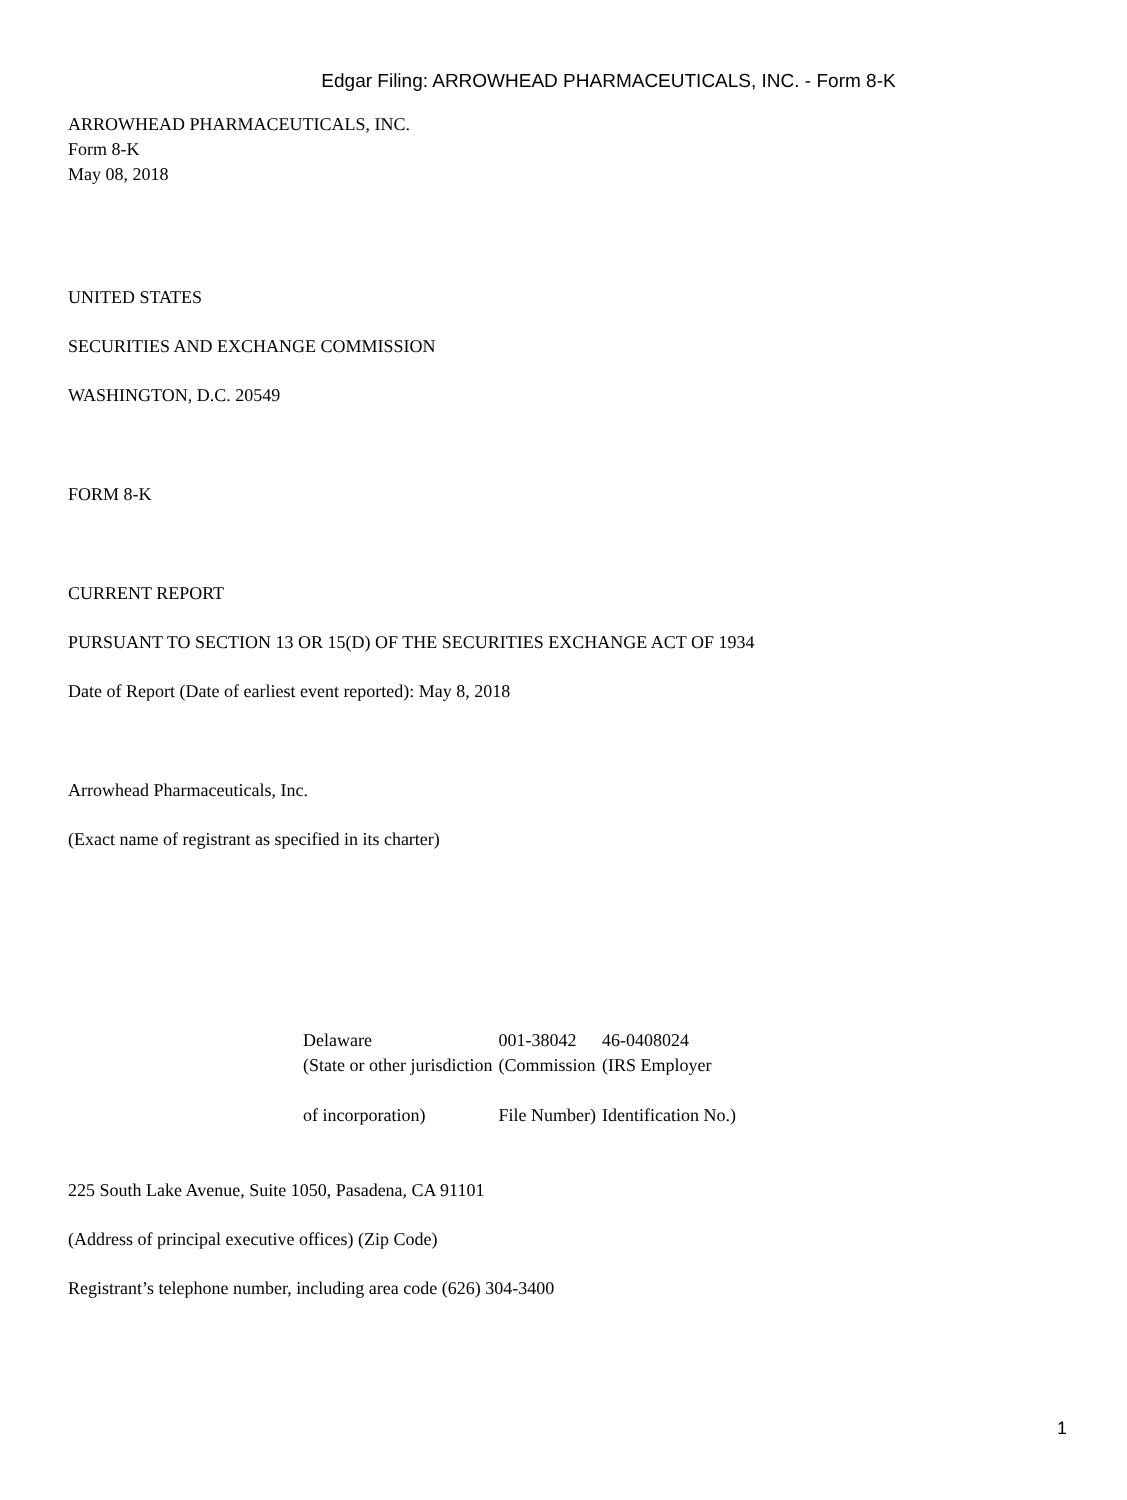Edgar Filing: ARROWHEAD PHARMACEUTICALS, INC. - Form 8-K
ARROWHEAD PHARMACEUTICALS, INC.
Form 8-K
May 08, 2018
UNITED STATES
SECURITIES AND EXCHANGE COMMISSION
WASHINGTON, D.C. 20549
FORM 8-K
CURRENT REPORT
PURSUANT TO SECTION 13 OR 15(D) OF THE SECURITIES EXCHANGE ACT OF 1934
Date of Report (Date of earliest event reported): May 8, 2018
Arrowhead Pharmaceuticals, Inc.
(Exact name of registrant as specified in its charter)
| Delaware | 001-38042 | 46-0408024 |
| (State or other jurisdiction | (Commission | (IRS Employer |
| of incorporation) | File Number) | Identification No.) |
225 South Lake Avenue, Suite 1050, Pasadena, CA 91101
(Address of principal executive offices) (Zip Code)
Registrant’s telephone number, including area code (626) 304-3400
1